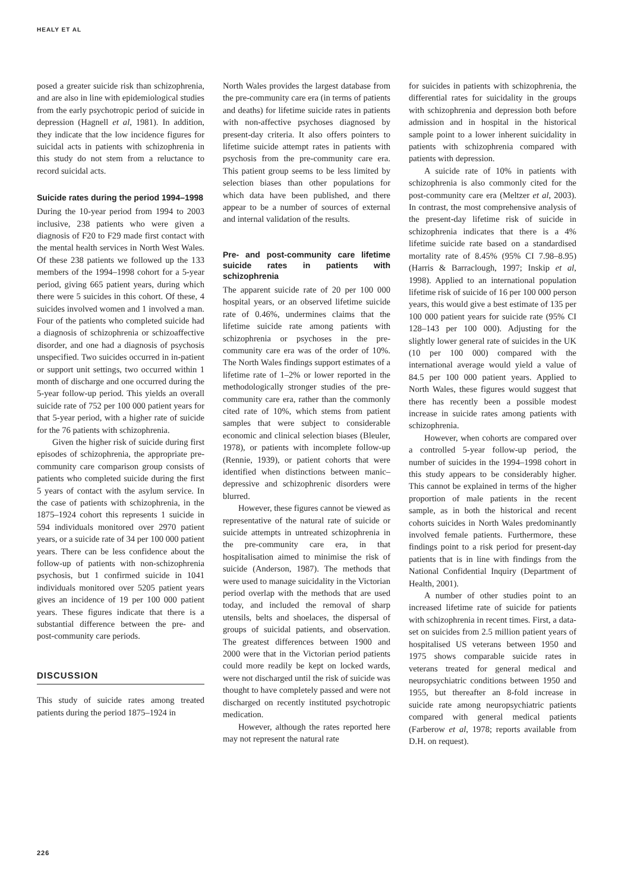HEALY ET AL
posed a greater suicide risk than schizophrenia, and are also in line with epidemiological studies from the early psychotropic period of suicide in depression (Hagnell et al, 1981). In addition, they indicate that the low incidence figures for suicidal acts in patients with schizophrenia in this study do not stem from a reluctance to record suicidal acts.
Suicide rates during the period 1994–1998
During the 10-year period from 1994 to 2003 inclusive, 238 patients who were given a diagnosis of F20 to F29 made first contact with the mental health services in North West Wales. Of these 238 patients we followed up the 133 members of the 1994–1998 cohort for a 5-year period, giving 665 patient years, during which there were 5 suicides in this cohort. Of these, 4 suicides involved women and 1 involved a man. Four of the patients who completed suicide had a diagnosis of schizophrenia or schizoaffective disorder, and one had a diagnosis of psychosis unspecified. Two suicides occurred in in-patient or support unit settings, two occurred within 1 month of discharge and one occurred during the 5-year follow-up period. This yields an overall suicide rate of 752 per 100 000 patient years for that 5-year period, with a higher rate of suicide for the 76 patients with schizophrenia.
Given the higher risk of suicide during first episodes of schizophrenia, the appropriate pre-community care comparison group consists of patients who completed suicide during the first 5 years of contact with the asylum service. In the case of patients with schizophrenia, in the 1875–1924 cohort this represents 1 suicide in 594 individuals monitored over 2970 patient years, or a suicide rate of 34 per 100 000 patient years. There can be less confidence about the follow-up of patients with non-schizophrenia psychosis, but 1 confirmed suicide in 1041 individuals monitored over 5205 patient years gives an incidence of 19 per 100 000 patient years. These figures indicate that there is a substantial difference between the pre- and post-community care periods.
DISCUSSION
This study of suicide rates among treated patients during the period 1875–1924 in
North Wales provides the largest database from the pre-community care era (in terms of patients and deaths) for lifetime suicide rates in patients with non-affective psychoses diagnosed by present-day criteria. It also offers pointers to lifetime suicide attempt rates in patients with psychosis from the pre-community care era. This patient group seems to be less limited by selection biases than other populations for which data have been published, and there appear to be a number of sources of external and internal validation of the results.
Pre- and post-community care lifetime suicide rates in patients with schizophrenia
The apparent suicide rate of 20 per 100 000 hospital years, or an observed lifetime suicide rate of 0.46%, undermines claims that the lifetime suicide rate among patients with schizophrenia or psychoses in the pre-community care era was of the order of 10%. The North Wales findings support estimates of a lifetime rate of 1–2% or lower reported in the methodologically stronger studies of the pre-community care era, rather than the commonly cited rate of 10%, which stems from patient samples that were subject to considerable economic and clinical selection biases (Bleuler, 1978), or patients with incomplete follow-up (Rennie, 1939), or patient cohorts that were identified when distinctions between manic–depressive and schizophrenic disorders were blurred.
However, these figures cannot be viewed as representative of the natural rate of suicide or suicide attempts in untreated schizophrenia in the pre-community care era, in that hospitalisation aimed to minimise the risk of suicide (Anderson, 1987). The methods that were used to manage suicidality in the Victorian period overlap with the methods that are used today, and included the removal of sharp utensils, belts and shoelaces, the dispersal of groups of suicidal patients, and observation. The greatest differences between 1900 and 2000 were that in the Victorian period patients could more readily be kept on locked wards, were not discharged until the risk of suicide was thought to have completely passed and were not discharged on recently instituted psychotropic medication.
However, although the rates reported here may not represent the natural rate
for suicides in patients with schizophrenia, the differential rates for suicidality in the groups with schizophrenia and depression both before admission and in hospital in the historical sample point to a lower inherent suicidality in patients with schizophrenia compared with patients with depression.
A suicide rate of 10% in patients with schizophrenia is also commonly cited for the post-community care era (Meltzer et al, 2003). In contrast, the most comprehensive analysis of the present-day lifetime risk of suicide in schizophrenia indicates that there is a 4% lifetime suicide rate based on a standardised mortality rate of 8.45% (95% CI 7.98–8.95) (Harris & Barraclough, 1997; Inskip et al, 1998). Applied to an international population lifetime risk of suicide of 16 per 100 000 person years, this would give a best estimate of 135 per 100 000 patient years for suicide rate (95% CI 128–143 per 100 000). Adjusting for the slightly lower general rate of suicides in the UK (10 per 100 000) compared with the international average would yield a value of 84.5 per 100 000 patient years. Applied to North Wales, these figures would suggest that there has recently been a possible modest increase in suicide rates among patients with schizophrenia.
However, when cohorts are compared over a controlled 5-year follow-up period, the number of suicides in the 1994–1998 cohort in this study appears to be considerably higher. This cannot be explained in terms of the higher proportion of male patients in the recent sample, as in both the historical and recent cohorts suicides in North Wales predominantly involved female patients. Furthermore, these findings point to a risk period for present-day patients that is in line with findings from the National Confidential Inquiry (Department of Health, 2001).
A number of other studies point to an increased lifetime rate of suicide for patients with schizophrenia in recent times. First, a data-set on suicides from 2.5 million patient years of hospitalised US veterans between 1950 and 1975 shows comparable suicide rates in veterans treated for general medical and neuropsychiatric conditions between 1950 and 1955, but thereafter an 8-fold increase in suicide rate among neuropsychiatric patients compared with general medical patients (Farberow et al, 1978; reports available from D.H. on request).
226